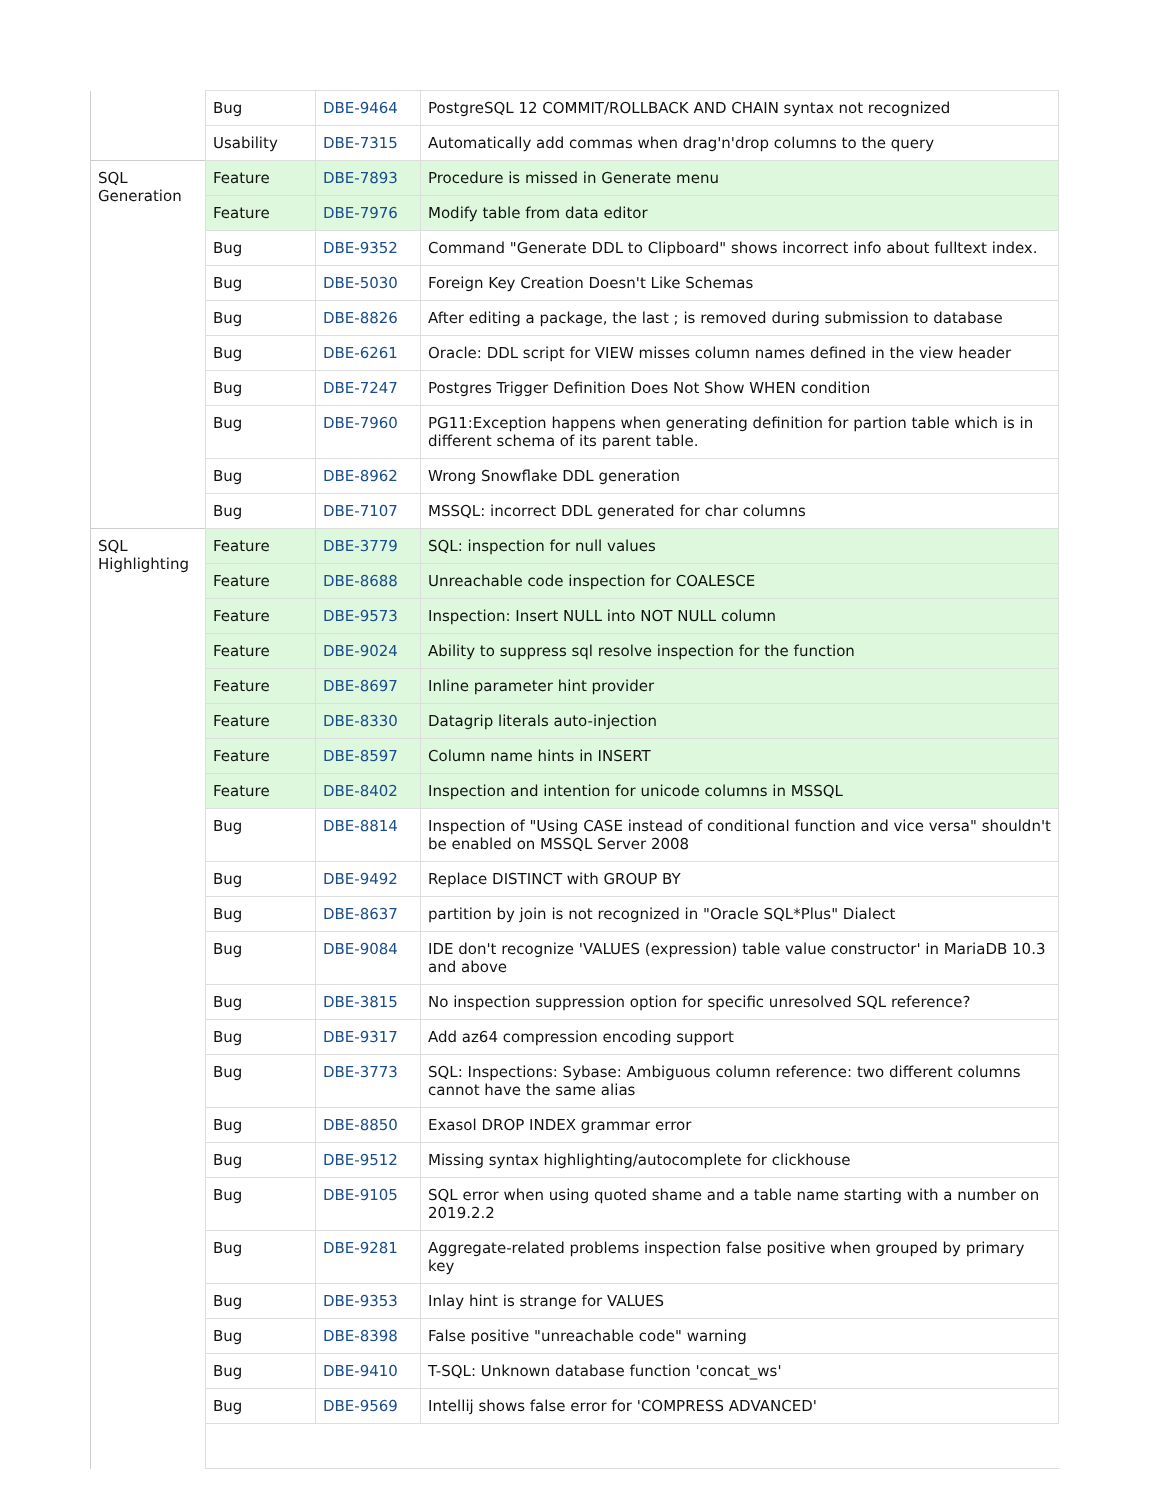| | Bug | DBE-9464 | PostgreSQL 12 COMMIT/ROLLBACK AND CHAIN syntax not recognized |
| | Usability | DBE-7315 | Automatically add commas when drag'n'drop columns to the query |
| SQL Generation | Feature | DBE-7893 | Procedure is missed in Generate menu |
| | Feature | DBE-7976 | Modify table from data editor |
| | Bug | DBE-9352 | Command "Generate DDL to Clipboard" shows incorrect info about fulltext index. |
| | Bug | DBE-5030 | Foreign Key Creation Doesn't Like Schemas |
| | Bug | DBE-8826 | After editing a package, the last ; is removed during submission to database |
| | Bug | DBE-6261 | Oracle: DDL script for VIEW misses column names defined in the view header |
| | Bug | DBE-7247 | Postgres Trigger Definition Does Not Show WHEN condition |
| | Bug | DBE-7960 | PG11:Exception happens when generating definition for partion table which is in different schema of its parent table. |
| | Bug | DBE-8962 | Wrong Snowflake DDL generation |
| | Bug | DBE-7107 | MSSQL: incorrect DDL generated for char columns |
| SQL Highlighting | Feature | DBE-3779 | SQL: inspection for null values |
| | Feature | DBE-8688 | Unreachable code inspection for COALESCE |
| | Feature | DBE-9573 | Inspection: Insert NULL into NOT NULL column |
| | Feature | DBE-9024 | Ability to suppress sql resolve inspection for the function |
| | Feature | DBE-8697 | Inline parameter hint provider |
| | Feature | DBE-8330 | Datagrip literals auto-injection |
| | Feature | DBE-8597 | Column name hints in INSERT |
| | Feature | DBE-8402 | Inspection and intention for unicode columns in MSSQL |
| | Bug | DBE-8814 | Inspection of "Using CASE instead of conditional function and vice versa" shouldn't be enabled on MSSQL Server 2008 |
| | Bug | DBE-9492 | Replace DISTINCT with GROUP BY |
| | Bug | DBE-8637 | partition by join is not recognized in "Oracle SQL*Plus" Dialect |
| | Bug | DBE-9084 | IDE don't recognize 'VALUES (expression) table value constructor' in MariaDB 10.3 and above |
| | Bug | DBE-3815 | No inspection suppression option for specific unresolved SQL reference? |
| | Bug | DBE-9317 | Add az64 compression encoding support |
| | Bug | DBE-3773 | SQL: Inspections: Sybase: Ambiguous column reference: two different columns cannot have the same alias |
| | Bug | DBE-8850 | Exasol DROP INDEX grammar error |
| | Bug | DBE-9512 | Missing syntax highlighting/autocomplete for clickhouse |
| | Bug | DBE-9105 | SQL error when using quoted shame and a table name starting with a number on 2019.2.2 |
| | Bug | DBE-9281 | Aggregate-related problems inspection false positive when grouped by primary key |
| | Bug | DBE-9353 | Inlay hint is strange for VALUES |
| | Bug | DBE-8398 | False positive "unreachable code" warning |
| | Bug | DBE-9410 | T-SQL: Unknown database function 'concat_ws' |
| | Bug | DBE-9569 | Intellij shows false error for 'COMPRESS ADVANCED' |